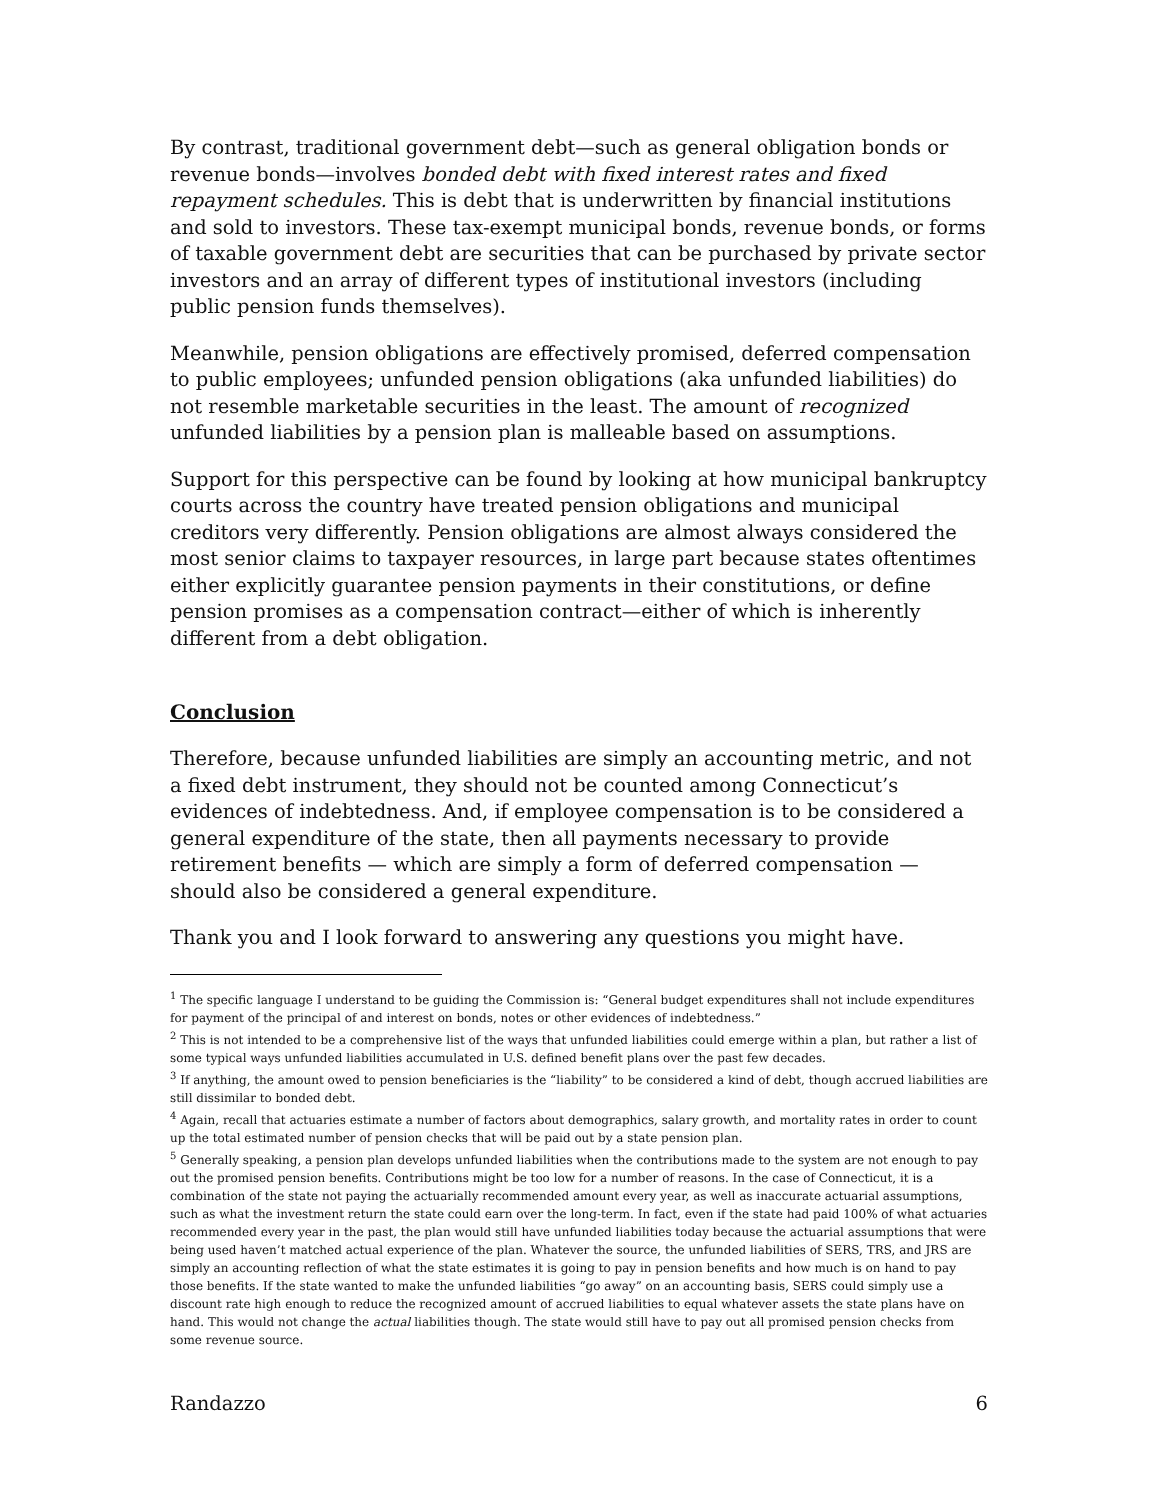By contrast, traditional government debt—such as general obligation bonds or revenue bonds—involves bonded debt with fixed interest rates and fixed repayment schedules. This is debt that is underwritten by financial institutions and sold to investors. These tax-exempt municipal bonds, revenue bonds, or forms of taxable government debt are securities that can be purchased by private sector investors and an array of different types of institutional investors (including public pension funds themselves).
Meanwhile, pension obligations are effectively promised, deferred compensation to public employees; unfunded pension obligations (aka unfunded liabilities) do not resemble marketable securities in the least. The amount of recognized unfunded liabilities by a pension plan is malleable based on assumptions.
Support for this perspective can be found by looking at how municipal bankruptcy courts across the country have treated pension obligations and municipal creditors very differently. Pension obligations are almost always considered the most senior claims to taxpayer resources, in large part because states oftentimes either explicitly guarantee pension payments in their constitutions, or define pension promises as a compensation contract—either of which is inherently different from a debt obligation.
Conclusion
Therefore, because unfunded liabilities are simply an accounting metric, and not a fixed debt instrument, they should not be counted among Connecticut’s evidences of indebtedness. And, if employee compensation is to be considered a general expenditure of the state, then all payments necessary to provide retirement benefits — which are simply a form of deferred compensation — should also be considered a general expenditure.
Thank you and I look forward to answering any questions you might have.
<sup>1</sup> The specific language I understand to be guiding the Commission is: “General budget expenditures shall not include expenditures for payment of the principal of and interest on bonds, notes or other evidences of indebtedness.”
<sup>2</sup> This is not intended to be a comprehensive list of the ways that unfunded liabilities could emerge within a plan, but rather a list of some typical ways unfunded liabilities accumulated in U.S. defined benefit plans over the past few decades.
<sup>3</sup> If anything, the amount owed to pension beneficiaries is the “liability” to be considered a kind of debt, though accrued liabilities are still dissimilar to bonded debt.
<sup>4</sup> Again, recall that actuaries estimate a number of factors about demographics, salary growth, and mortality rates in order to count up the total estimated number of pension checks that will be paid out by a state pension plan.
<sup>5</sup> Generally speaking, a pension plan develops unfunded liabilities when the contributions made to the system are not enough to pay out the promised pension benefits. Contributions might be too low for a number of reasons. In the case of Connecticut, it is a combination of the state not paying the actuarially recommended amount every year, as well as inaccurate actuarial assumptions, such as what the investment return the state could earn over the long-term. In fact, even if the state had paid 100% of what actuaries recommended every year in the past, the plan would still have unfunded liabilities today because the actuarial assumptions that were being used haven’t matched actual experience of the plan. Whatever the source, the unfunded liabilities of SERS, TRS, and JRS are simply an accounting reflection of what the state estimates it is going to pay in pension benefits and how much is on hand to pay those benefits. If the state wanted to make the unfunded liabilities “go away” on an accounting basis, SERS could simply use a discount rate high enough to reduce the recognized amount of accrued liabilities to equal whatever assets the state plans have on hand. This would not change the actual liabilities though. The state would still have to pay out all promised pension checks from some revenue source.
Randazzo 6